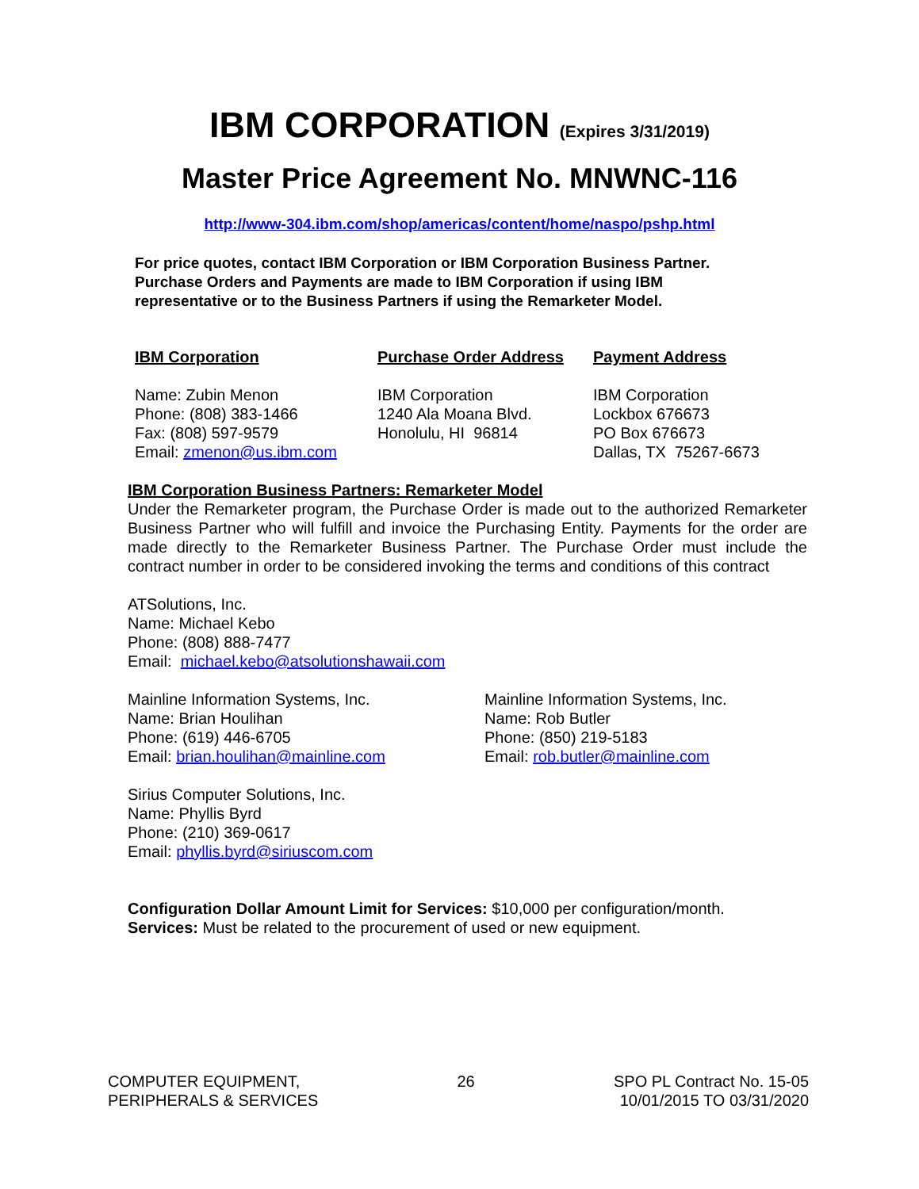IBM CORPORATION (Expires 3/31/2019)
Master Price Agreement No. MNWNC-116
http://www-304.ibm.com/shop/americas/content/home/naspo/pshp.html
For price quotes, contact IBM Corporation or IBM Corporation Business Partner. Purchase Orders and Payments are made to IBM Corporation if using IBM representative or to the Business Partners if using the Remarketer Model.
IBM Corporation
Name: Zubin Menon
Phone: (808) 383-1466
Fax: (808) 597-9579
Email: zmenon@us.ibm.com
Purchase Order Address
IBM Corporation
1240 Ala Moana Blvd.
Honolulu, HI 96814
Payment Address
IBM Corporation
Lockbox 676673
PO Box 676673
Dallas, TX 75267-6673
IBM Corporation Business Partners: Remarketer Model
Under the Remarketer program, the Purchase Order is made out to the authorized Remarketer Business Partner who will fulfill and invoice the Purchasing Entity. Payments for the order are made directly to the Remarketer Business Partner. The Purchase Order must include the contract number in order to be considered invoking the terms and conditions of this contract
ATSolutions, Inc.
Name: Michael Kebo
Phone: (808) 888-7477
Email: michael.kebo@atsolutionshawaii.com
Mainline Information Systems, Inc.
Name: Brian Houlihan
Phone: (619) 446-6705
Email: brian.houlihan@mainline.com
Mainline Information Systems, Inc.
Name: Rob Butler
Phone: (850) 219-5183
Email: rob.butler@mainline.com
Sirius Computer Solutions, Inc.
Name: Phyllis Byrd
Phone: (210) 369-0617
Email: phyllis.byrd@siriuscom.com
Configuration Dollar Amount Limit for Services: $10,000 per configuration/month.
Services: Must be related to the procurement of used or new equipment.
COMPUTER EQUIPMENT,
PERIPHERALS & SERVICES
26 SPO PL Contract No. 15-05
10/01/2015 TO 03/31/2020